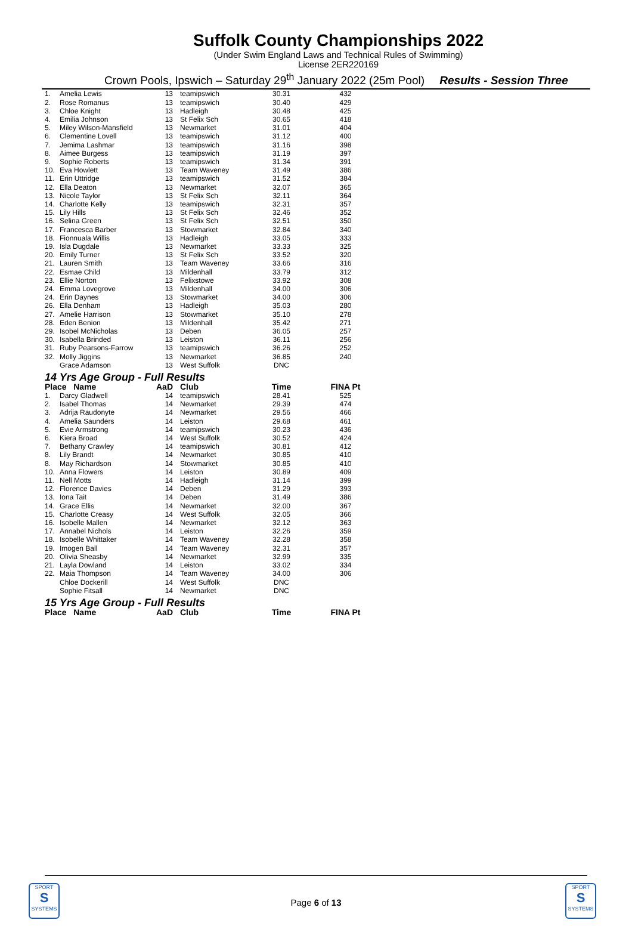Suffolk County Championships 2022
(Under Swim England Laws and Technical Rules of Swimming)
License 2ER220169
Crown Pools, Ipswich – Saturday 29<sup>th</sup> January 2022 (25m Pool) Results - Session Three
| 1. | Amelia Lewis | 13 | teamipswich | 30.31 | 432 |
| 2. | Rose Romanus | 13 | teamipswich | 30.40 | 429 |
| 3. | Chloe Knight | 13 | Hadleigh | 30.48 | 425 |
| 4. | Emilia Johnson | 13 | St Felix Sch | 30.65 | 418 |
| 5. | Miley Wilson-Mansfield | 13 | Newmarket | 31.01 | 404 |
| 6. | Clementine Lovell | 13 | teamipswich | 31.12 | 400 |
| 7. | Jemima Lashmar | 13 | teamipswich | 31.16 | 398 |
| 8. | Aimee Burgess | 13 | teamipswich | 31.19 | 397 |
| 9. | Sophie Roberts | 13 | teamipswich | 31.34 | 391 |
| 10. | Eva Howlett | 13 | Team Waveney | 31.49 | 386 |
| 11. | Erin Uttridge | 13 | teamipswich | 31.52 | 384 |
| 12. | Ella Deaton | 13 | Newmarket | 32.07 | 365 |
| 13. | Nicole Taylor | 13 | St Felix Sch | 32.11 | 364 |
| 14. | Charlotte Kelly | 13 | teamipswich | 32.31 | 357 |
| 15. | Lily Hills | 13 | St Felix Sch | 32.46 | 352 |
| 16. | Selina Green | 13 | St Felix Sch | 32.51 | 350 |
| 17. | Francesca Barber | 13 | Stowmarket | 32.84 | 340 |
| 18. | Fionnuala Willis | 13 | Hadleigh | 33.05 | 333 |
| 19. | Isla Dugdale | 13 | Newmarket | 33.33 | 325 |
| 20. | Emily Turner | 13 | St Felix Sch | 33.52 | 320 |
| 21. | Lauren Smith | 13 | Team Waveney | 33.66 | 316 |
| 22. | Esmae Child | 13 | Mildenhall | 33.79 | 312 |
| 23. | Ellie Norton | 13 | Felixstowe | 33.92 | 308 |
| 24. | Emma Lovegrove | 13 | Mildenhall | 34.00 | 306 |
| 24. | Erin Daynes | 13 | Stowmarket | 34.00 | 306 |
| 26. | Ella Denham | 13 | Hadleigh | 35.03 | 280 |
| 27. | Amelie Harrison | 13 | Stowmarket | 35.10 | 278 |
| 28. | Eden Benion | 13 | Mildenhall | 35.42 | 271 |
| 29. | Isobel McNicholas | 13 | Deben | 36.05 | 257 |
| 30. | Isabella Brinded | 13 | Leiston | 36.11 | 256 |
| 31. | Ruby Pearsons-Farrow | 13 | teamipswich | 36.26 | 252 |
| 32. | Molly Jiggins | 13 | Newmarket | 36.85 | 240 |
| | Grace Adamson | 13 | West Suffolk | DNC | |
| 14 Yrs Age Group - Full Results | | | | | |
| Place Name | | AaD | Club | Time | FINA Pt |
| 1. | Darcy Gladwell | 14 | teamipswich | 28.41 | 525 |
| 2. | Isabel Thomas | 14 | Newmarket | 29.39 | 474 |
| 3. | Adrija Raudonyte | 14 | Newmarket | 29.56 | 466 |
| 4. | Amelia Saunders | 14 | Leiston | 29.68 | 461 |
| 5. | Evie Armstrong | 14 | teamipswich | 30.23 | 436 |
| 6. | Kiera Broad | 14 | West Suffolk | 30.52 | 424 |
| 7. | Bethany Crawley | 14 | teamipswich | 30.81 | 412 |
| 8. | Lily Brandt | 14 | Newmarket | 30.85 | 410 |
| 8. | May Richardson | 14 | Stowmarket | 30.85 | 410 |
| 10. | Anna Flowers | 14 | Leiston | 30.89 | 409 |
| 11. | Nell Motts | 14 | Hadleigh | 31.14 | 399 |
| 12. | Florence Davies | 14 | Deben | 31.29 | 393 |
| 13. | Iona Tait | 14 | Deben | 31.49 | 386 |
| 14. | Grace Ellis | 14 | Newmarket | 32.00 | 367 |
| 15. | Charlotte Creasy | 14 | West Suffolk | 32.05 | 366 |
| 16. | Isobelle Mallen | 14 | Newmarket | 32.12 | 363 |
| 17. | Annabel Nichols | 14 | Leiston | 32.26 | 359 |
| 18. | Isobelle Whittaker | 14 | Team Waveney | 32.28 | 358 |
| 19. | Imogen Ball | 14 | Team Waveney | 32.31 | 357 |
| 20. | Olivia Sheasby | 14 | Newmarket | 32.99 | 335 |
| 21. | Layla Dowland | 14 | Leiston | 33.02 | 334 |
| 22. | Maia Thompson | 14 | Team Waveney | 34.00 | 306 |
| | Chloe Dockerill | 14 | West Suffolk | DNC | |
| | Sophie Fitsall | 14 | Newmarket | DNC | |
| 15 Yrs Age Group - Full Results | | | | | |
| Place Name | | AaD | Club | Time | FINA Pt |
Page 6 of 13
SPORT
S
SYSTEMS
SPORT
S
SYSTEMS